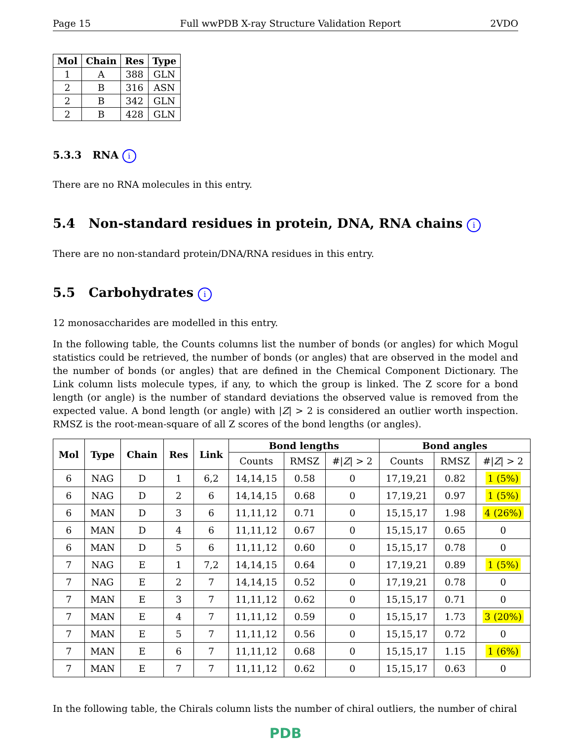Page 15 Full wwPDB X-ray Structure Validation Report 2VDO
| Mol | Chain | Res | Type |
| --- | --- | --- | --- |
| 1 | A | 388 | GLN |
| 2 | B | 316 | ASN |
| 2 | B | 342 | GLN |
| 2 | B | 428 | GLN |
5.3.3 RNA i
There are no RNA molecules in this entry.
5.4 Non-standard residues in protein, DNA, RNA chains i
There are no non-standard protein/DNA/RNA residues in this entry.
5.5 Carbohydrates i
12 monosaccharides are modelled in this entry.
In the following table, the Counts columns list the number of bonds (or angles) for which Mogul statistics could be retrieved, the number of bonds (or angles) that are observed in the model and the number of bonds (or angles) that are defined in the Chemical Component Dictionary. The Link column lists molecule types, if any, to which the group is linked. The Z score for a bond length (or angle) is the number of standard deviations the observed value is removed from the expected value. A bond length (or angle) with |Z| > 2 is considered an outlier worth inspection. RMSZ is the root-mean-square of all Z scores of the bond lengths (or angles).
| Mol | Type | Chain | Res | Link | Bond lengths | | | Bond angles | | |
| --- | --- | --- | --- | --- | --- | --- | --- | --- | --- | --- |
| | | | | | Counts | RMSZ | #/ Z / > 2 | Counts | RMSZ | #/ Z / > 2 |
| 6 | NAG | D | 1 | 6,2 | 14,14,15 | 0.58 | 0 | 17,19,21 | 0.82 | 1 (5%) |
| 6 | NAG | D | 2 | 6 | 14,14,15 | 0.68 | 0 | 17,19,21 | 0.97 | 1 (5%) |
| 6 | MAN | D | 3 | 6 | 11,11,12 | 0.71 | 0 | 15,15,17 | 1.98 | 4 (26%) |
| 6 | MAN | D | 4 | 6 | 11,11,12 | 0.67 | 0 | 15,15,17 | 0.65 | 0 |
| 6 | MAN | D | 5 | 6 | 11,11,12 | 0.60 | 0 | 15,15,17 | 0.78 | 0 |
| 7 | NAG | E | 1 | 7,2 | 14,14,15 | 0.64 | 0 | 17,19,21 | 0.89 | 1 (5%) |
| 7 | NAG | E | 2 | 7 | 14,14,15 | 0.52 | 0 | 17,19,21 | 0.78 | 0 |
| 7 | MAN | E | 3 | 7 | 11,11,12 | 0.62 | 0 | 15,15,17 | 0.71 | 0 |
| 7 | MAN | E | 4 | 7 | 11,11,12 | 0.59 | 0 | 15,15,17 | 1.73 | 3 (20%) |
| 7 | MAN | E | 5 | 7 | 11,11,12 | 0.56 | 0 | 15,15,17 | 0.72 | 0 |
| 7 | MAN | E | 6 | 7 | 11,11,12 | 0.68 | 0 | 15,15,17 | 1.15 | 1 (6%) |
| 7 | MAN | E | 7 | 7 | 11,11,12 | 0.62 | 0 | 15,15,17 | 0.63 | 0 |
In the following table, the Chirals column lists the number of chiral outliers, the number of chiral
PDB